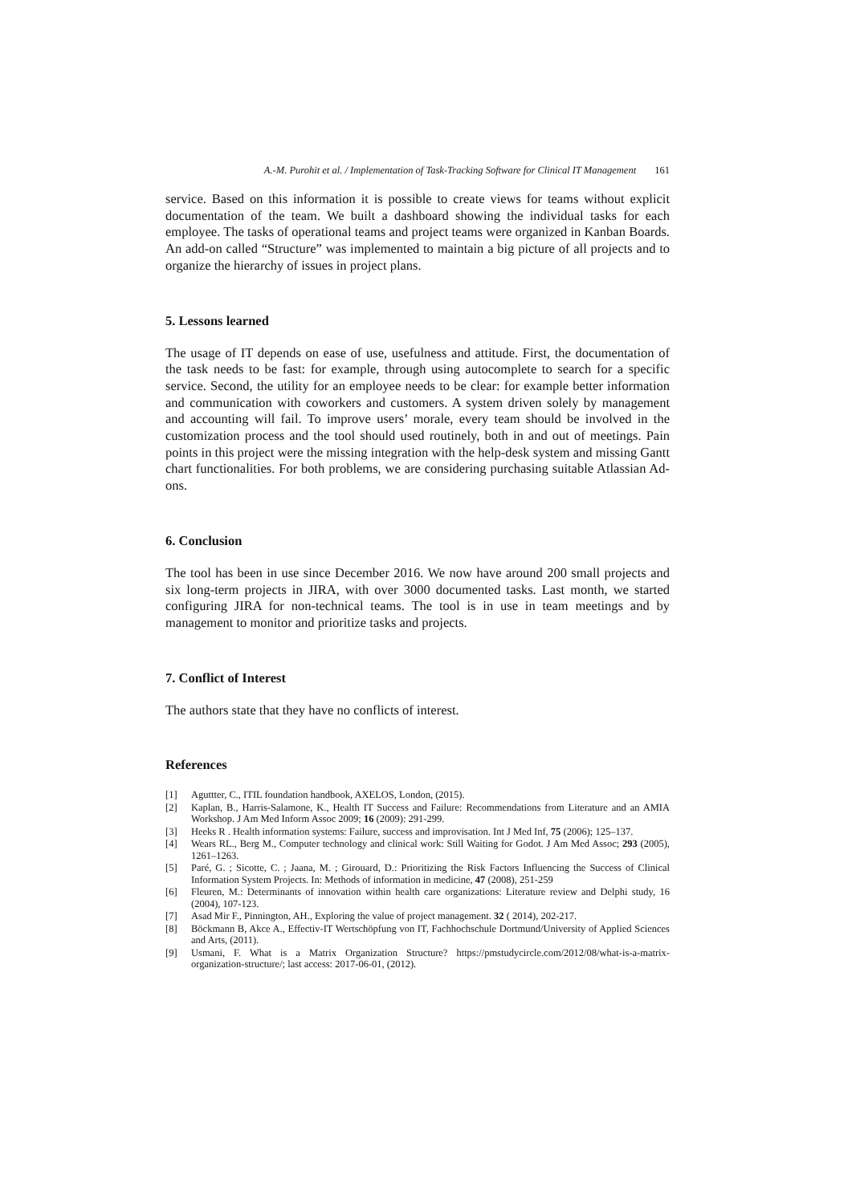A.-M. Purohit et al. / Implementation of Task-Tracking Software for Clinical IT Management 161
service. Based on this information it is possible to create views for teams without explicit documentation of the team. We built a dashboard showing the individual tasks for each employee. The tasks of operational teams and project teams were organized in Kanban Boards. An add-on called “Structure” was implemented to maintain a big picture of all projects and to organize the hierarchy of issues in project plans.
5. Lessons learned
The usage of IT depends on ease of use, usefulness and attitude. First, the documentation of the task needs to be fast: for example, through using autocomplete to search for a specific service. Second, the utility for an employee needs to be clear: for example better information and communication with coworkers and customers. A system driven solely by management and accounting will fail. To improve users’ morale, every team should be involved in the customization process and the tool should used routinely, both in and out of meetings. Pain points in this project were the missing integration with the help-desk system and missing Gantt chart functionalities. For both problems, we are considering purchasing suitable Atlassian Ad-ons.
6. Conclusion
The tool has been in use since December 2016. We now have around 200 small projects and six long-term projects in JIRA, with over 3000 documented tasks. Last month, we started configuring JIRA for non-technical teams. The tool is in use in team meetings and by management to monitor and prioritize tasks and projects.
7. Conflict of Interest
The authors state that they have no conflicts of interest.
References
[1] Aguttter, C., ITIL foundation handbook, AXELOS, London, (2015).
[2] Kaplan, B., Harris-Salamone, K., Health IT Success and Failure: Recommendations from Literature and an AMIA Workshop. J Am Med Inform Assoc 2009; 16 (2009): 291-299.
[3] Heeks R . Health information systems: Failure, success and improvisation. Int J Med Inf, 75 (2006); 125–137.
[4] Wears RL., Berg M., Computer technology and clinical work: Still Waiting for Godot. J Am Med Assoc; 293 (2005), 1261–1263.
[5] Paré, G. ; Sicotte, C. ; Jaana, M. ; Girouard, D.: Prioritizing the Risk Factors Influencing the Success of Clinical Information System Projects. In: Methods of information in medicine, 47 (2008), 251-259
[6] Fleuren, M.: Determinants of innovation within health care organizations: Literature review and Delphi study, 16 (2004), 107-123.
[7] Asad Mir F., Pinnington, AH., Exploring the value of project management. 32 ( 2014), 202-217.
[8] Böckmann B, Akce A., Effectiv-IT Wertschöpfung von IT, Fachhochschule Dortmund/University of Applied Sciences and Arts, (2011).
[9] Usmani, F. What is a Matrix Organization Structure? https://pmstudycircle.com/2012/08/what-is-a-matrix-organization-structure/; last access: 2017-06-01, (2012).